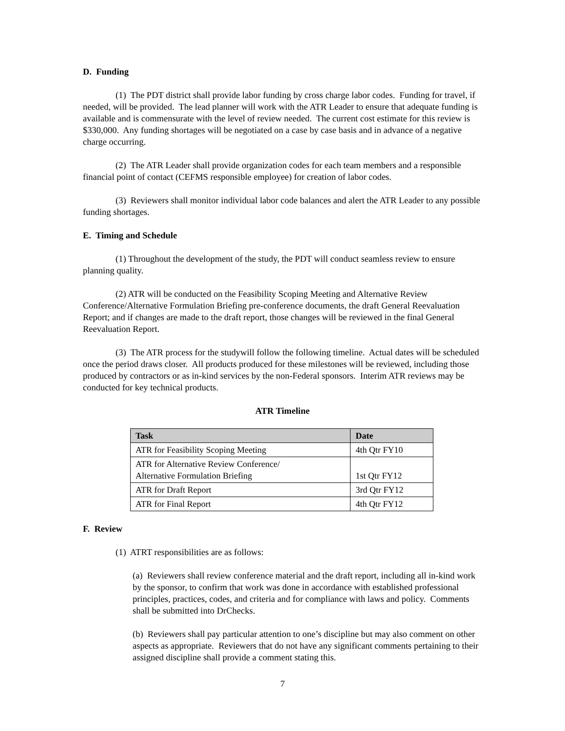D. Funding
(1) The PDT district shall provide labor funding by cross charge labor codes. Funding for travel, if needed, will be provided. The lead planner will work with the ATR Leader to ensure that adequate funding is available and is commensurate with the level of review needed. The current cost estimate for this review is $330,000. Any funding shortages will be negotiated on a case by case basis and in advance of a negative charge occurring.
(2) The ATR Leader shall provide organization codes for each team members and a responsible financial point of contact (CEFMS responsible employee) for creation of labor codes.
(3) Reviewers shall monitor individual labor code balances and alert the ATR Leader to any possible funding shortages.
E. Timing and Schedule
(1) Throughout the development of the study, the PDT will conduct seamless review to ensure planning quality.
(2) ATR will be conducted on the Feasibility Scoping Meeting and Alternative Review Conference/Alternative Formulation Briefing pre-conference documents, the draft General Reevaluation Report; and if changes are made to the draft report, those changes will be reviewed in the final General Reevaluation Report.
(3) The ATR process for the studywill follow the following timeline. Actual dates will be scheduled once the period draws closer. All products produced for these milestones will be reviewed, including those produced by contractors or as in-kind services by the non-Federal sponsors. Interim ATR reviews may be conducted for key technical products.
ATR Timeline
| Task | Date |
| --- | --- |
| ATR for Feasibility Scoping Meeting | 4th Qtr FY10 |
| ATR for Alternative Review Conference/ Alternative Formulation Briefing | 1st Qtr FY12 |
| ATR for Draft Report | 3rd Qtr FY12 |
| ATR for Final Report | 4th Qtr FY12 |
F. Review
(1) ATRT responsibilities are as follows:
(a) Reviewers shall review conference material and the draft report, including all in-kind work by the sponsor, to confirm that work was done in accordance with established professional principles, practices, codes, and criteria and for compliance with laws and policy. Comments shall be submitted into DrChecks.
(b) Reviewers shall pay particular attention to one’s discipline but may also comment on other aspects as appropriate. Reviewers that do not have any significant comments pertaining to their assigned discipline shall provide a comment stating this.
7